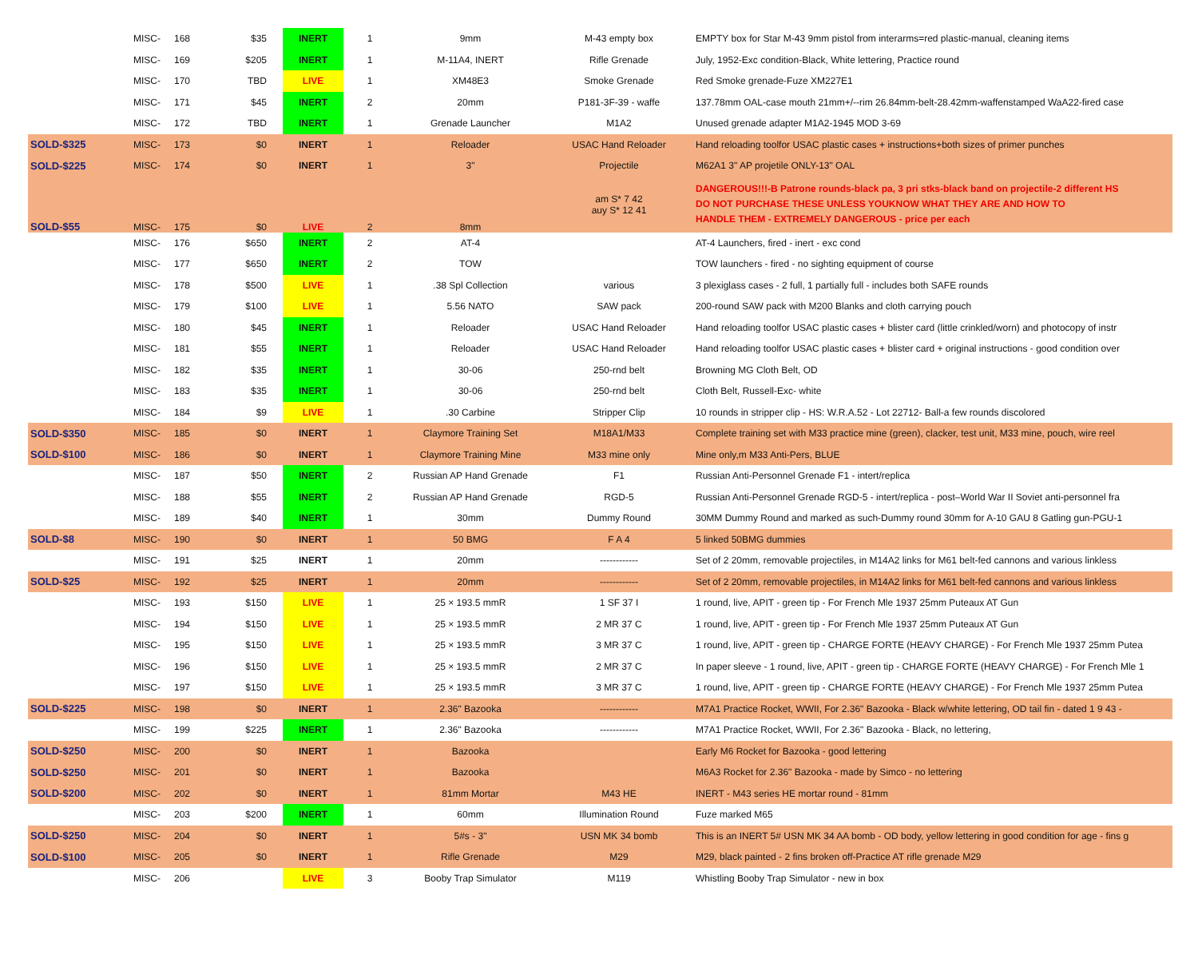| | MISC- | 168 | $35 | INERT | 1 | 9mm | M-43 empty box | EMPTY box for Star M-43 9mm pistol from interarms=red plastic-manual, cleaning items |
| | MISC- | 169 | $205 | INERT | 1 | M-11A4, INERT | Rifle Grenade | July, 1952-Exc condition-Black, White lettering, Practice round |
| | MISC- | 170 | TBD | LIVE | 1 | XM48E3 | Smoke Grenade | Red Smoke grenade-Fuze XM227E1 |
| | MISC- | 171 | $45 | INERT | 2 | 20mm | P181-3F-39 - waffe | 137.78mm OAL-case mouth 21mm+/--rim 26.84mm-belt-28.42mm-waffenstamped WaA22-fired case |
| | MISC- | 172 | TBD | INERT | 1 | Grenade Launcher | M1A2 | Unused grenade adapter M1A2-1945 MOD 3-69 |
| SOLD-$325 | MISC- | 173 | $0 | INERT | 1 | Reloader | USAC Hand Reloader | Hand reloading toolfor USAC plastic cases + instructions+both sizes of primer punches |
| SOLD-$225 | MISC- | 174 | $0 | INERT | 1 | 3" | Projectile | M62A1 3" AP projetile ONLY-13" OAL |
| SOLD-$55 | MISC- | 175 | $0 | LIVE | 2 | 8mm | am S* 7 42 auy S* 12 41 | DANGEROUS!!!-B Patrone rounds-black pa, 3 pri stks-black band on projectile-2 different HS DO NOT PURCHASE THESE UNLESS YOUKNOW WHAT THEY ARE AND HOW TO HANDLE THEM - EXTREMELY DANGEROUS - price per each |
| | MISC- | 176 | $650 | INERT | 2 | AT-4 | | AT-4 Launchers, fired - inert - exc cond |
| | MISC- | 177 | $650 | INERT | 2 | TOW | | TOW launchers - fired - no sighting equipment of course |
| | MISC- | 178 | $500 | LIVE | 1 | .38 Spl Collection | various | 3 plexiglass cases - 2 full, 1 partially full - includes both SAFE rounds |
| | MISC- | 179 | $100 | LIVE | 1 | 5.56 NATO | SAW pack | 200-round SAW pack with M200 Blanks and cloth carrying pouch |
| | MISC- | 180 | $45 | INERT | 1 | Reloader | USAC Hand Reloader | Hand reloading toolfor USAC plastic cases + blister card (little crinkled/worn) and photocopy of instr |
| | MISC- | 181 | $55 | INERT | 1 | Reloader | USAC Hand Reloader | Hand reloading toolfor USAC plastic cases + blister card + original instructions - good condition over |
| | MISC- | 182 | $35 | INERT | 1 | 30-06 | 250-rnd belt | Browning MG Cloth Belt, OD |
| | MISC- | 183 | $35 | INERT | 1 | 30-06 | 250-rnd belt | Cloth Belt, Russell-Exc- white |
| | MISC- | 184 | $9 | LIVE | 1 | .30 Carbine | Stripper Clip | 10 rounds in stripper clip - HS: W.R.A.52 - Lot 22712- Ball-a few rounds discolored |
| SOLD-$350 | MISC- | 185 | $0 | INERT | 1 | Claymore Training Set | M18A1/M33 | Complete training set with M33 practice mine (green), clacker, test unit, M33 mine, pouch, wire reel |
| SOLD-$100 | MISC- | 186 | $0 | INERT | 1 | Claymore Training Mine | M33 mine only | Mine only,m M33 Anti-Pers, BLUE |
| | MISC- | 187 | $50 | INERT | 2 | Russian AP Hand Grenade | F1 | Russian Anti-Personnel Grenade F1 - intert/replica |
| | MISC- | 188 | $55 | INERT | 2 | Russian AP Hand Grenade | RGD-5 | Russian Anti-Personnel Grenade RGD-5 - intert/replica - post–World War II Soviet anti-personnel fra |
| | MISC- | 189 | $40 | INERT | 1 | 30mm | Dummy Round | 30MM Dummy Round and marked as such-Dummy round 30mm for A-10 GAU 8 Gatling gun-PGU-1 |
| SOLD-$8 | MISC- | 190 | $0 | INERT | 1 | 50 BMG | F A 4 | 5 linked 50BMG dummies |
| | MISC- | 191 | $25 | INERT | 1 | 20mm | ------------ | Set of 2 20mm, removable projectiles, in M14A2 links for M61 belt-fed cannons and various linkless |
| SOLD-$25 | MISC- | 192 | $25 | INERT | 1 | 20mm | ------------ | Set of 2 20mm, removable projectiles, in M14A2 links for M61 belt-fed cannons and various linkless |
| | MISC- | 193 | $150 | LIVE | 1 | 25 × 193.5 mmR | 1 SF 37 I | 1 round, live, APIT - green tip - For French Mle 1937 25mm Puteaux AT Gun |
| | MISC- | 194 | $150 | LIVE | 1 | 25 × 193.5 mmR | 2 MR 37 C | 1 round, live, APIT - green tip - For French Mle 1937 25mm Puteaux AT Gun |
| | MISC- | 195 | $150 | LIVE | 1 | 25 × 193.5 mmR | 3 MR 37 C | 1 round, live, APIT - green tip - CHARGE FORTE (HEAVY CHARGE) - For French Mle 1937 25mm Putea |
| | MISC- | 196 | $150 | LIVE | 1 | 25 × 193.5 mmR | 2 MR 37 C | In paper sleeve - 1 round, live, APIT - green tip - CHARGE FORTE (HEAVY CHARGE) - For French Mle 1 |
| | MISC- | 197 | $150 | LIVE | 1 | 25 × 193.5 mmR | 3 MR 37 C | 1 round, live, APIT - green tip - CHARGE FORTE (HEAVY CHARGE) - For French Mle 1937 25mm Putea |
| SOLD-$225 | MISC- | 198 | $0 | INERT | 1 | 2.36" Bazooka | ------------ | M7A1 Practice Rocket, WWII, For 2.36" Bazooka - Black w/white lettering, OD tail fin - dated 1 9 43 - |
| | MISC- | 199 | $225 | INERT | 1 | 2.36" Bazooka | ------------ | M7A1 Practice Rocket, WWII, For 2.36" Bazooka - Black, no lettering, |
| SOLD-$250 | MISC- | 200 | $0 | INERT | 1 | Bazooka | | Early M6 Rocket for Bazooka - good lettering |
| SOLD-$250 | MISC- | 201 | $0 | INERT | 1 | Bazooka | | M6A3 Rocket for 2.36" Bazooka - made by Simco - no lettering |
| SOLD-$200 | MISC- | 202 | $0 | INERT | 1 | 81mm Mortar | M43 HE | INERT - M43 series HE mortar round - 81mm |
| | MISC- | 203 | $200 | INERT | 1 | 60mm | Illumination Round | Fuze marked M65 |
| SOLD-$250 | MISC- | 204 | $0 | INERT | 1 | 5#s - 3" | USN MK 34 bomb | This is an INERT 5# USN MK 34 AA bomb - OD body, yellow lettering in good condition for age - fins g |
| SOLD-$100 | MISC- | 205 | $0 | INERT | 1 | Rifle Grenade | M29 | M29, black painted - 2 fins broken off-Practice AT rifle grenade M29 |
| | MISC- | 206 | | LIVE | 3 | Booby Trap Simulator | M119 | Whistling Booby Trap Simulator - new in box |